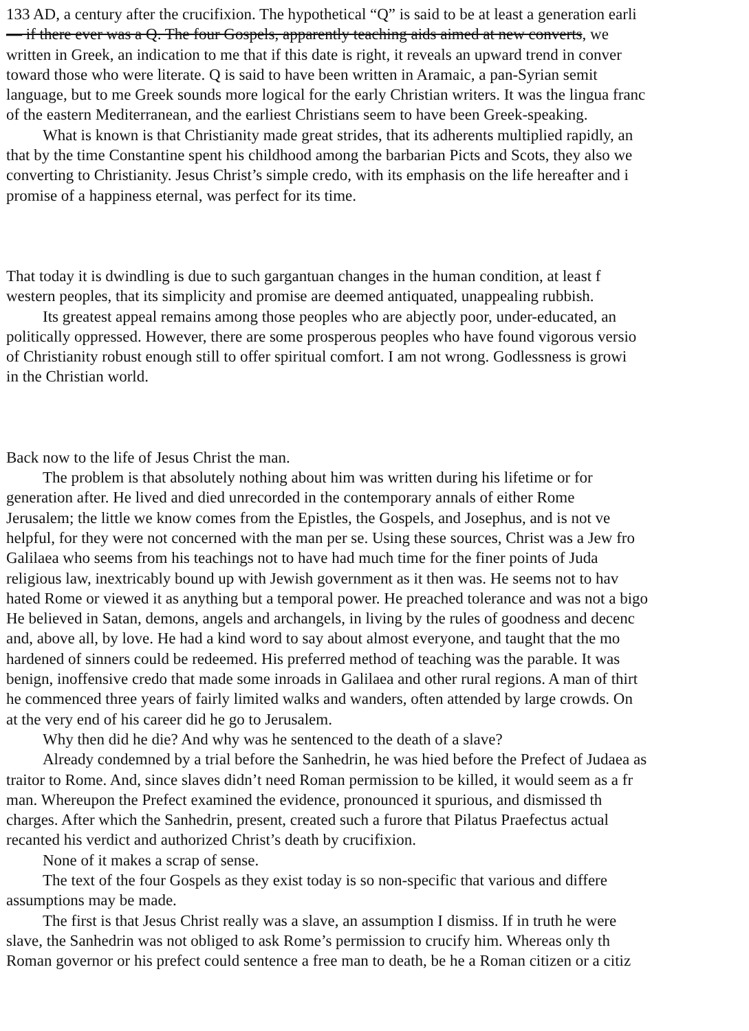133 AD, a century after the crucifixion. The hypothetical “Q” is said to be at least a generation earli
— if there ever was a Q. The four Gospels, apparently teaching aids aimed at new converts, we
written in Greek, an indication to me that if this date is right, it reveals an upward trend in conver
toward those who were literate. Q is said to have been written in Aramaic, a pan-Syrian semit
language, but to me Greek sounds more logical for the early Christian writers. It was the lingua franc
of the eastern Mediterranean, and the earliest Christians seem to have been Greek-speaking.
What is known is that Christianity made great strides, that its adherents multiplied rapidly, an
that by the time Constantine spent his childhood among the barbarian Picts and Scots, they also we
converting to Christianity. Jesus Christ’s simple credo, with its emphasis on the life hereafter and i
promise of a happiness eternal, was perfect for its time.
That today it is dwindling is due to such gargantuan changes in the human condition, at least f
western peoples, that its simplicity and promise are deemed antiquated, unappealing rubbish.
Its greatest appeal remains among those peoples who are abjectly poor, under-educated, an
politically oppressed. However, there are some prosperous peoples who have found vigorous versio
of Christianity robust enough still to offer spiritual comfort. I am not wrong. Godlessness is growi
in the Christian world.
Back now to the life of Jesus Christ the man.
The problem is that absolutely nothing about him was written during his lifetime or for
generation after. He lived and died unrecorded in the contemporary annals of either Rome
Jerusalem; the little we know comes from the Epistles, the Gospels, and Josephus, and is not ve
helpful, for they were not concerned with the man per se. Using these sources, Christ was a Jew fro
Galilaea who seems from his teachings not to have had much time for the finer points of Juda
religious law, inextricably bound up with Jewish government as it then was. He seems not to hav
hated Rome or viewed it as anything but a temporal power. He preached tolerance and was not a bigo
He believed in Satan, demons, angels and archangels, in living by the rules of goodness and decenc
and, above all, by love. He had a kind word to say about almost everyone, and taught that the mo
hardened of sinners could be redeemed. His preferred method of teaching was the parable. It was
benign, inoffensive credo that made some inroads in Galilaea and other rural regions. A man of thirt
he commenced three years of fairly limited walks and wanders, often attended by large crowds. On
at the very end of his career did he go to Jerusalem.
Why then did he die? And why was he sentenced to the death of a slave?
Already condemned by a trial before the Sanhedrin, he was hied before the Prefect of Judaea as
traitor to Rome. And, since slaves didn’t need Roman permission to be killed, it would seem as a fr
man. Whereupon the Prefect examined the evidence, pronounced it spurious, and dismissed th
charges. After which the Sanhedrin, present, created such a furore that Pilatus Praefectus actual
recanted his verdict and authorized Christ’s death by crucifixion.
None of it makes a scrap of sense.
The text of the four Gospels as they exist today is so non-specific that various and differe
assumptions may be made.
The first is that Jesus Christ really was a slave, an assumption I dismiss. If in truth he were
slave, the Sanhedrin was not obliged to ask Rome’s permission to crucify him. Whereas only th
Roman governor or his prefect could sentence a free man to death, be he a Roman citizen or a citiz